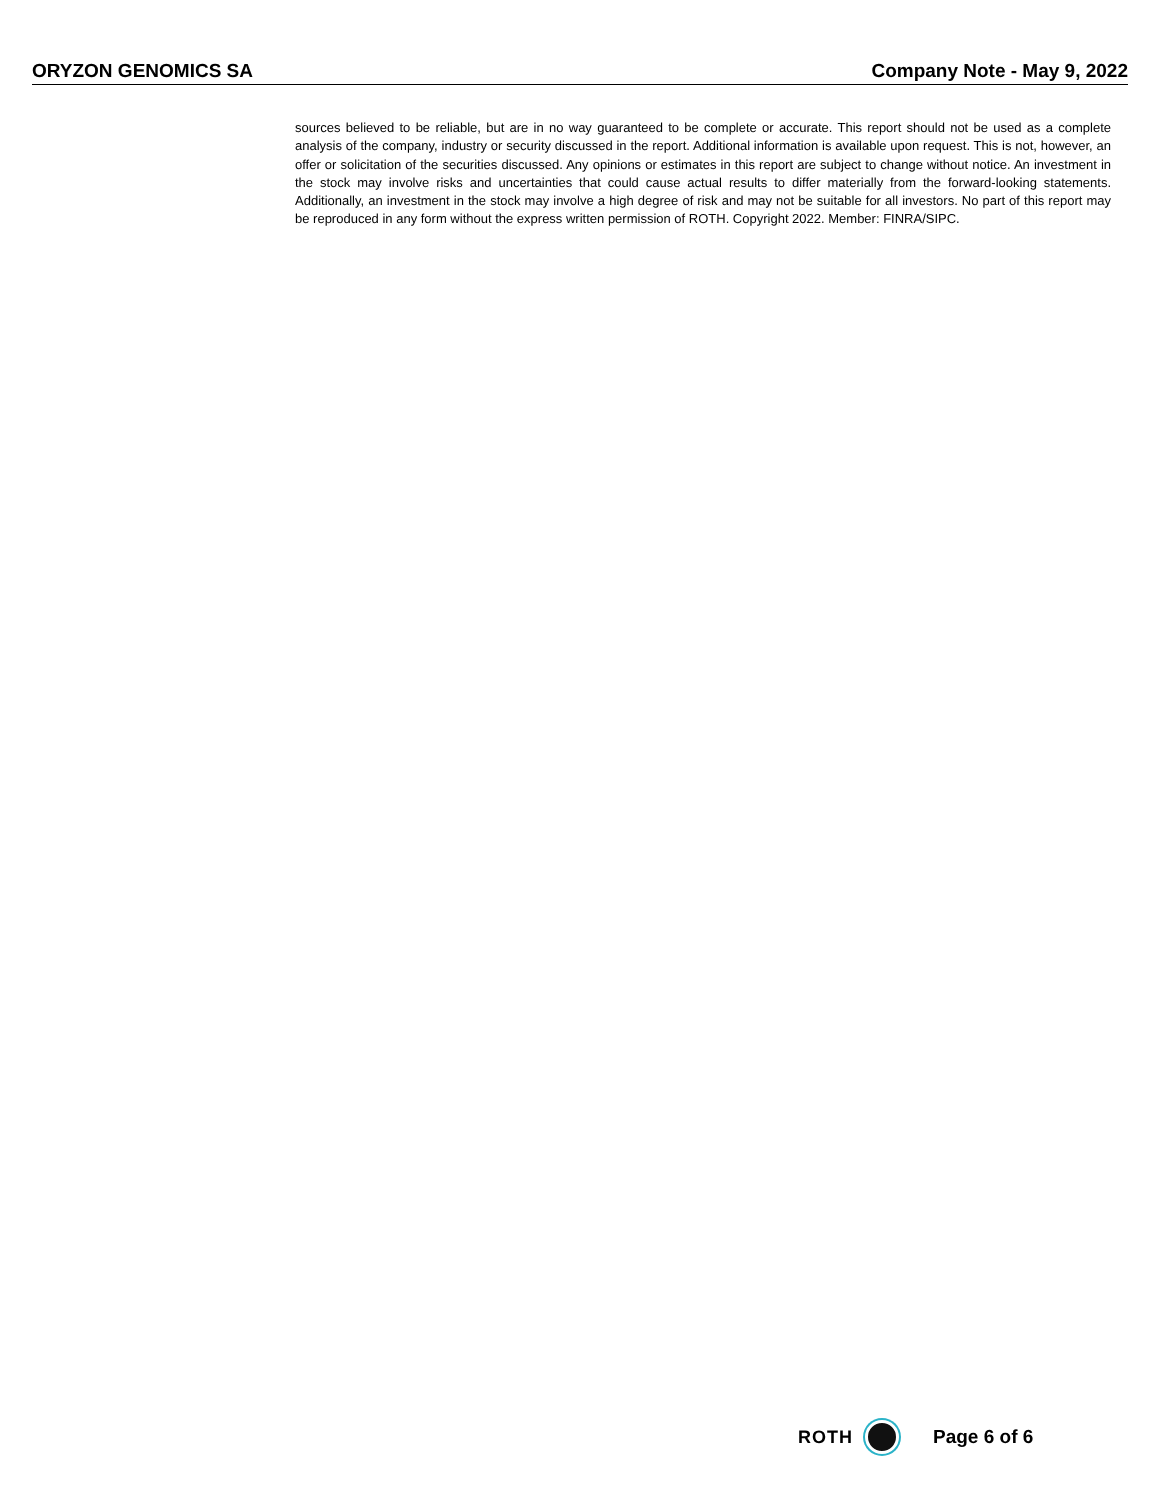ORYZON GENOMICS SA Company Note - May 9, 2022
sources believed to be reliable, but are in no way guaranteed to be complete or accurate. This report should not be used as a complete analysis of the company, industry or security discussed in the report. Additional information is available upon request. This is not, however, an offer or solicitation of the securities discussed. Any opinions or estimates in this report are subject to change without notice. An investment in the stock may involve risks and uncertainties that could cause actual results to differ materially from the forward-looking statements. Additionally, an investment in the stock may involve a high degree of risk and may not be suitable for all investors. No part of this report may be reproduced in any form without the express written permission of ROTH. Copyright 2022. Member: FINRA/SIPC.
ROTH Page 6 of 6